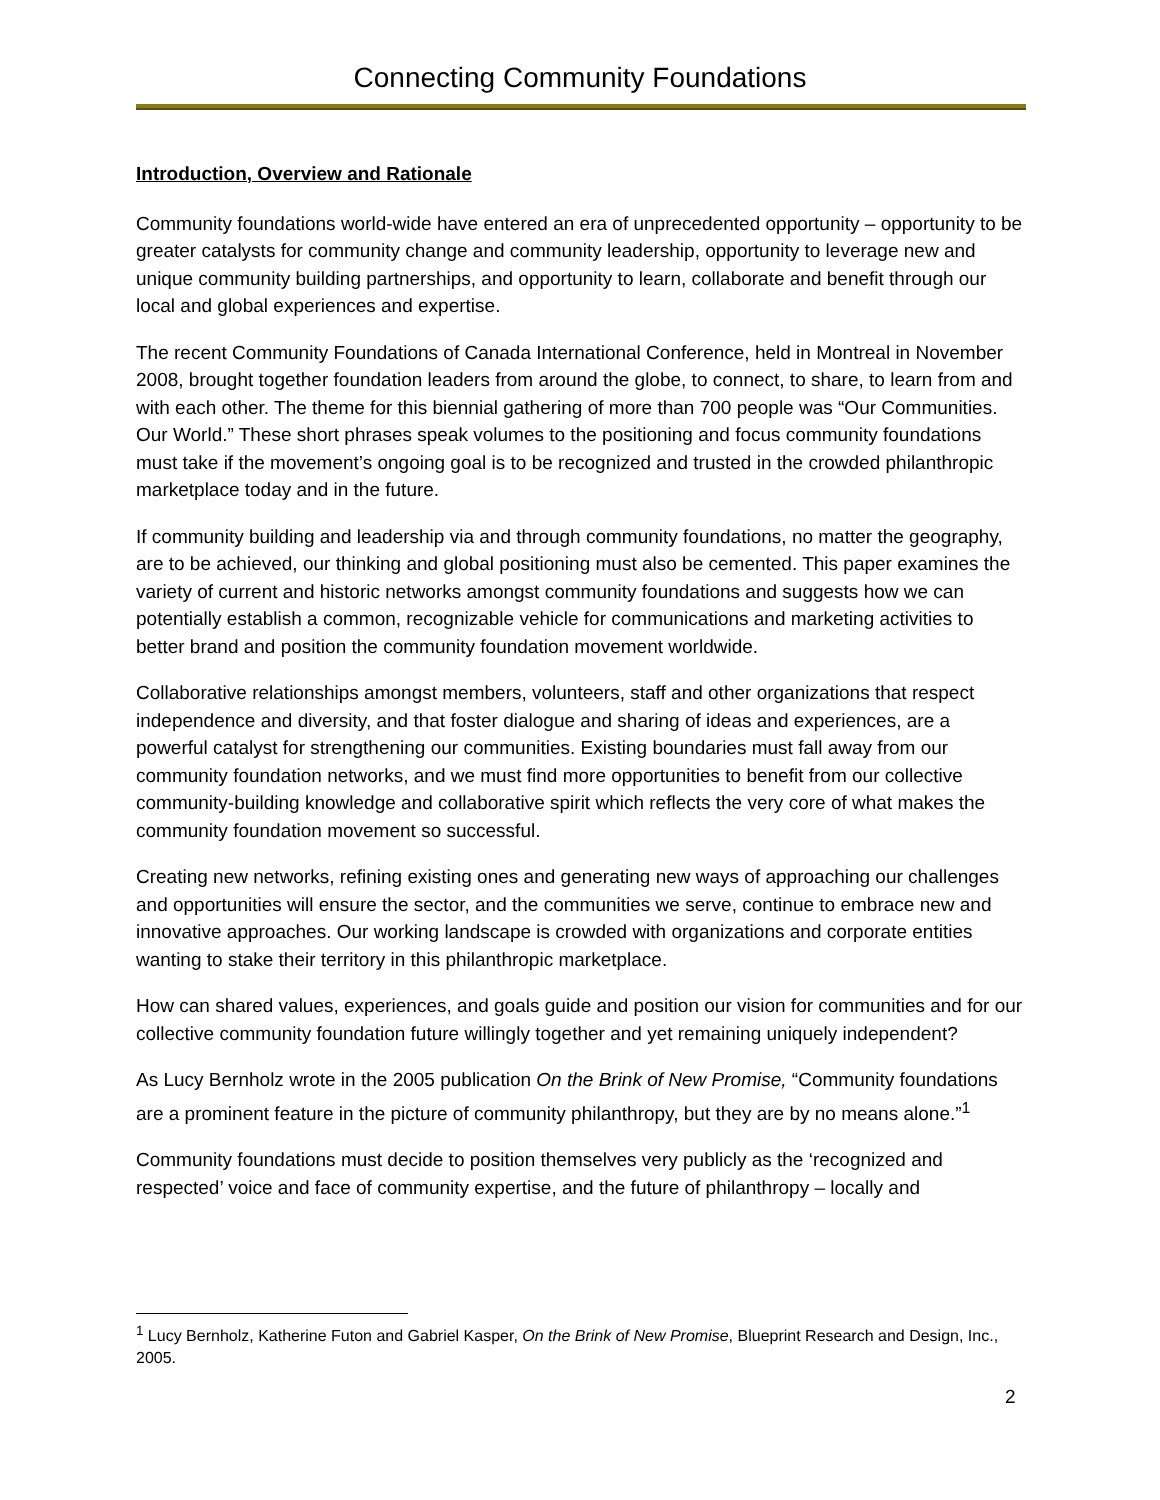Connecting Community Foundations
Introduction, Overview and Rationale
Community foundations world-wide have entered an era of unprecedented opportunity – opportunity to be greater catalysts for community change and community leadership, opportunity to leverage new and unique community building partnerships, and opportunity to learn, collaborate and benefit through our local and global experiences and expertise.
The recent Community Foundations of Canada International Conference, held in Montreal in November 2008, brought together foundation leaders from around the globe, to connect, to share, to learn from and with each other. The theme for this biennial gathering of more than 700 people was “Our Communities. Our World.” These short phrases speak volumes to the positioning and focus community foundations must take if the movement’s ongoing goal is to be recognized and trusted in the crowded philanthropic marketplace today and in the future.
If community building and leadership via and through community foundations, no matter the geography, are to be achieved, our thinking and global positioning must also be cemented. This paper examines the variety of current and historic networks amongst community foundations and suggests how we can potentially establish a common, recognizable vehicle for communications and marketing activities to better brand and position the community foundation movement worldwide.
Collaborative relationships amongst members, volunteers, staff and other organizations that respect independence and diversity, and that foster dialogue and sharing of ideas and experiences, are a powerful catalyst for strengthening our communities. Existing boundaries must fall away from our community foundation networks, and we must find more opportunities to benefit from our collective community-building knowledge and collaborative spirit which reflects the very core of what makes the community foundation movement so successful.
Creating new networks, refining existing ones and generating new ways of approaching our challenges and opportunities will ensure the sector, and the communities we serve, continue to embrace new and innovative approaches. Our working landscape is crowded with organizations and corporate entities wanting to stake their territory in this philanthropic marketplace.
How can shared values, experiences, and goals guide and position our vision for communities and for our collective community foundation future willingly together and yet remaining uniquely independent?
As Lucy Bernholz wrote in the 2005 publication On the Brink of New Promise, “Community foundations are a prominent feature in the picture of community philanthropy, but they are by no means alone.”<sup>1</sup>
Community foundations must decide to position themselves very publicly as the ‘recognized and respected’ voice and face of community expertise, and the future of philanthropy – locally and
<sup>1</sup> Lucy Bernholz, Katherine Futon and Gabriel Kasper, On the Brink of New Promise, Blueprint Research and Design, Inc., 2005.
2